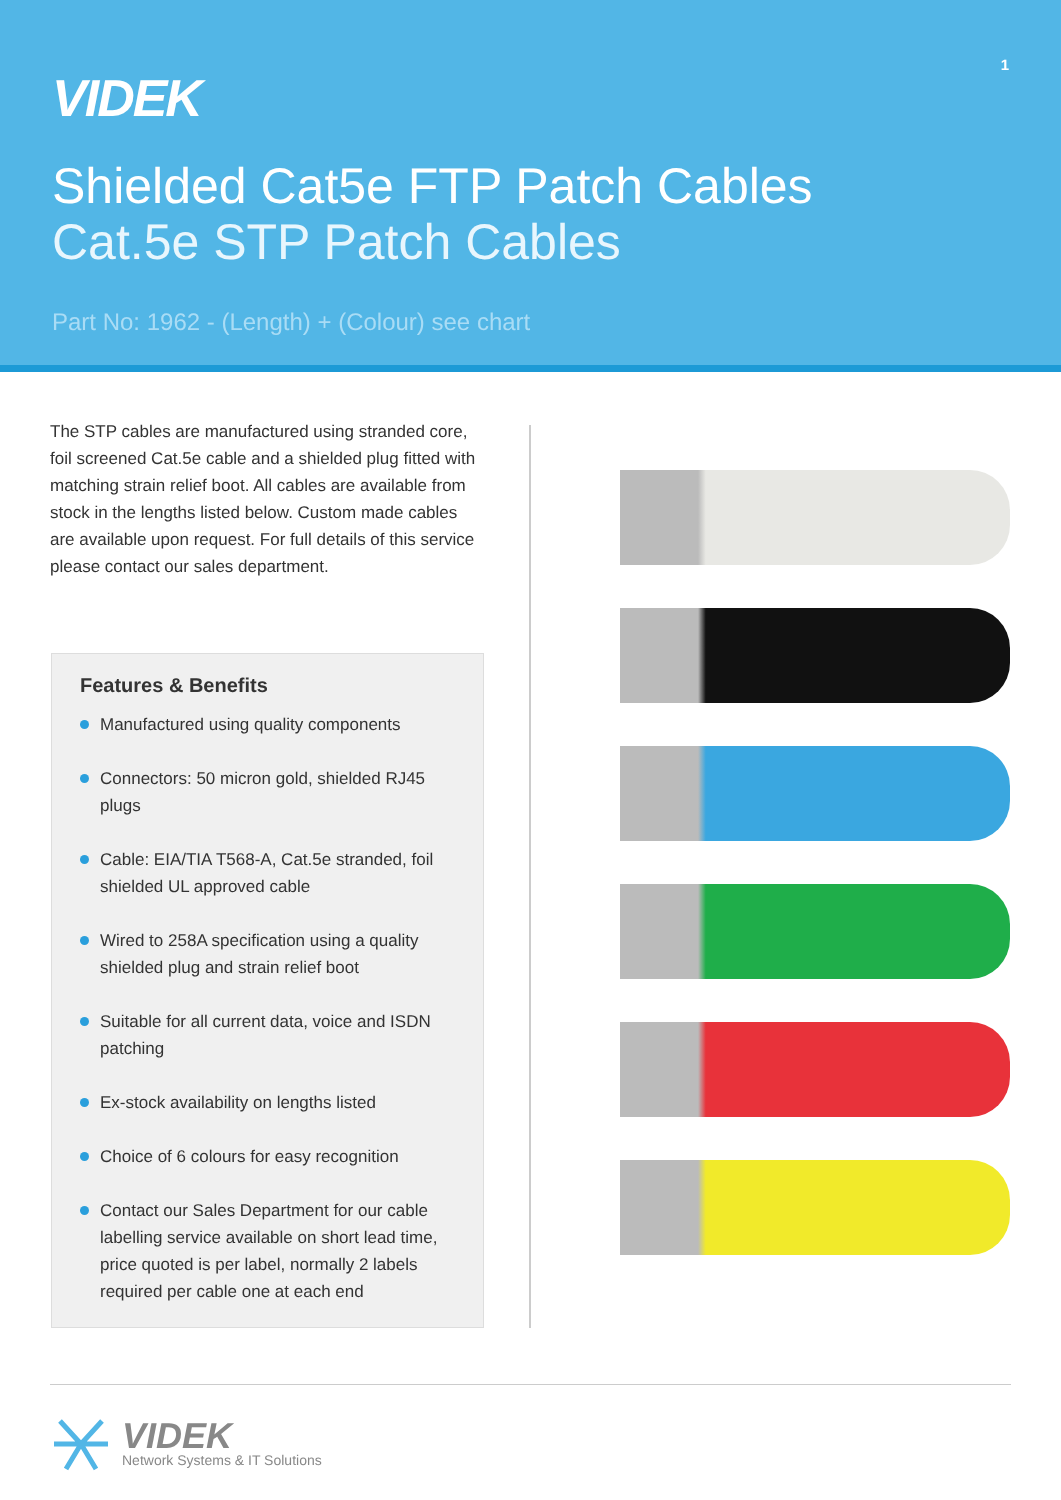1
VIDEK
Shielded Cat5e FTP Patch Cables
Cat.5e STP Patch Cables
Part No: 1962 - (Length) + (Colour) see chart
The STP cables are manufactured using stranded core, foil screened Cat.5e cable and a shielded plug fitted with matching strain relief boot. All cables are available from stock in the lengths listed below. Custom made cables are available upon request. For full details of this service please contact our sales department.
Features & Benefits
Manufactured using quality components
Connectors: 50 micron gold, shielded RJ45 plugs
Cable: EIA/TIA T568-A, Cat.5e stranded, foil shielded UL approved cable
Wired to 258A specification using a quality shielded plug and strain relief boot
Suitable for all current data, voice and ISDN patching
Ex-stock availability on lengths listed
Choice of 6 colours for easy recognition
Contact our Sales Department for our cable labelling service available on short lead time, price quoted is per label, normally 2 labels required per cable one at each end
VIDEK
Network Systems & IT Solutions